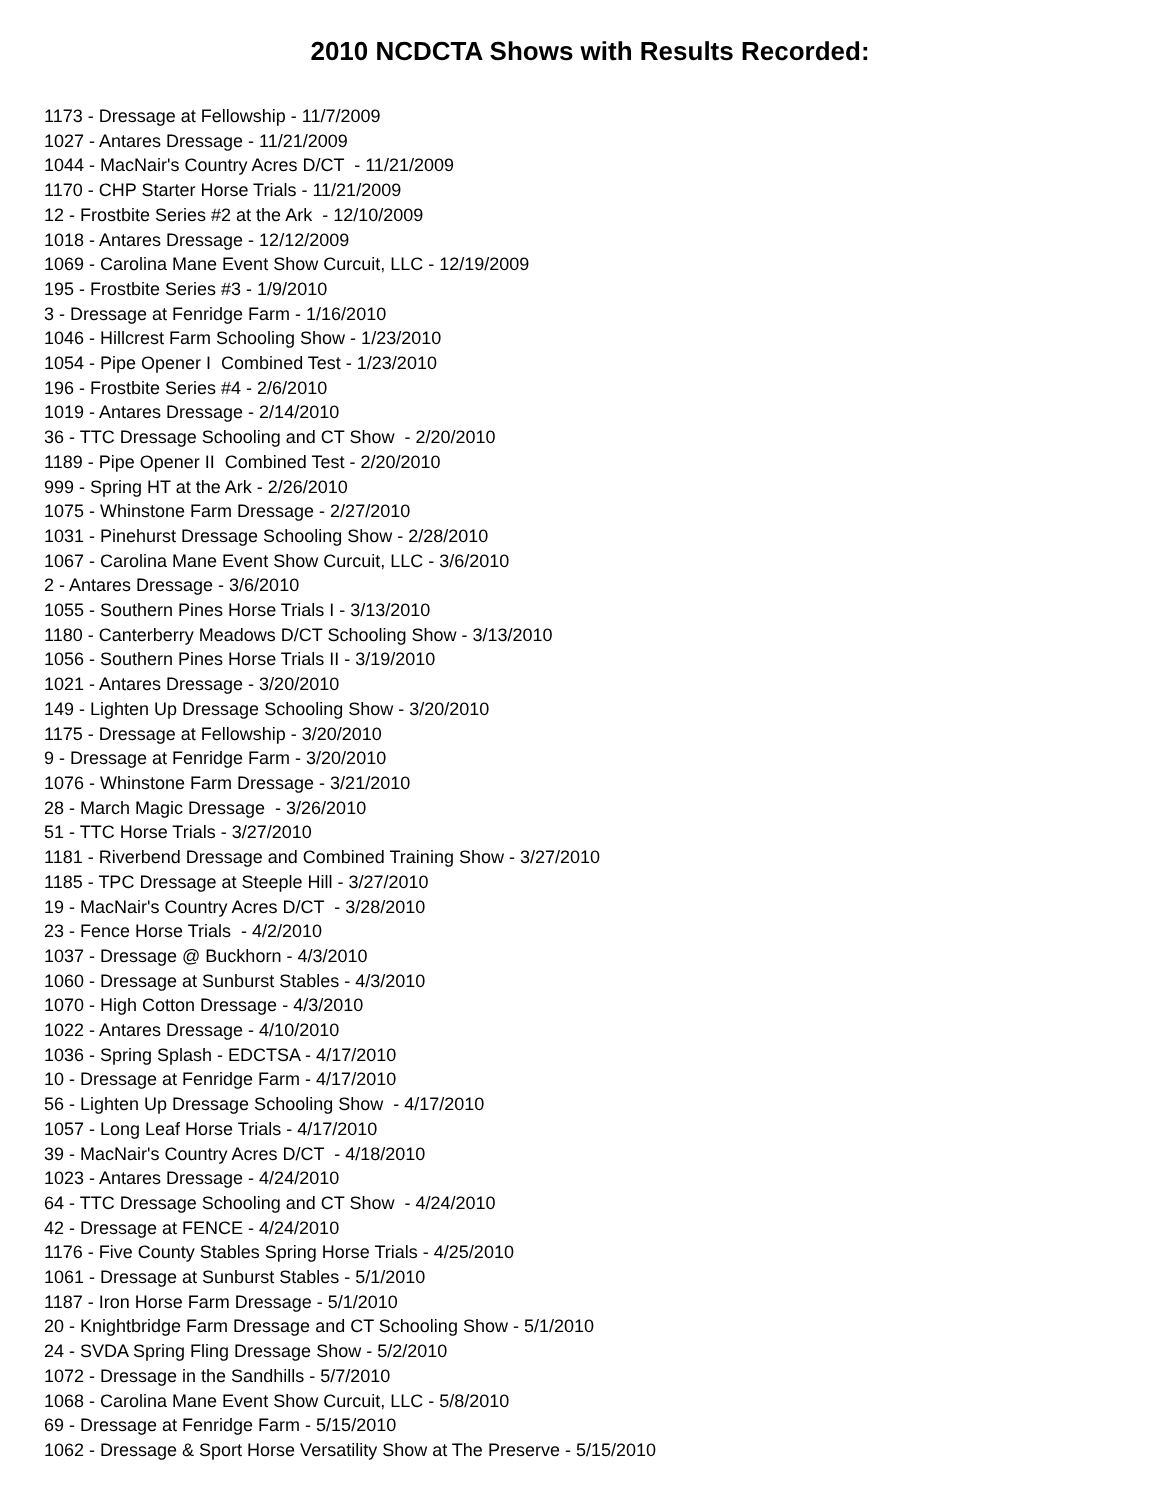2010 NCDCTA Shows with Results Recorded:
1173 - Dressage at Fellowship - 11/7/2009
1027 - Antares Dressage - 11/21/2009
1044 - MacNair's Country Acres D/CT - 11/21/2009
1170 - CHP Starter Horse Trials - 11/21/2009
12 - Frostbite Series #2 at the Ark - 12/10/2009
1018 - Antares Dressage - 12/12/2009
1069 - Carolina Mane Event Show Curcuit, LLC - 12/19/2009
195 - Frostbite Series #3 - 1/9/2010
3 - Dressage at Fenridge Farm - 1/16/2010
1046 - Hillcrest Farm Schooling Show - 1/23/2010
1054 - Pipe Opener I Combined Test - 1/23/2010
196 - Frostbite Series #4 - 2/6/2010
1019 - Antares Dressage - 2/14/2010
36 - TTC Dressage Schooling and CT Show - 2/20/2010
1189 - Pipe Opener II Combined Test - 2/20/2010
999 - Spring HT at the Ark - 2/26/2010
1075 - Whinstone Farm Dressage - 2/27/2010
1031 - Pinehurst Dressage Schooling Show - 2/28/2010
1067 - Carolina Mane Event Show Curcuit, LLC - 3/6/2010
2 - Antares Dressage - 3/6/2010
1055 - Southern Pines Horse Trials I - 3/13/2010
1180 - Canterberry Meadows D/CT Schooling Show - 3/13/2010
1056 - Southern Pines Horse Trials II - 3/19/2010
1021 - Antares Dressage - 3/20/2010
149 - Lighten Up Dressage Schooling Show - 3/20/2010
1175 - Dressage at Fellowship - 3/20/2010
9 - Dressage at Fenridge Farm - 3/20/2010
1076 - Whinstone Farm Dressage - 3/21/2010
28 - March Magic Dressage - 3/26/2010
51 - TTC Horse Trials - 3/27/2010
1181 - Riverbend Dressage and Combined Training Show - 3/27/2010
1185 - TPC Dressage at Steeple Hill - 3/27/2010
19 - MacNair's Country Acres D/CT - 3/28/2010
23 - Fence Horse Trials - 4/2/2010
1037 - Dressage @ Buckhorn - 4/3/2010
1060 - Dressage at Sunburst Stables - 4/3/2010
1070 - High Cotton Dressage - 4/3/2010
1022 - Antares Dressage - 4/10/2010
1036 - Spring Splash - EDCTSA - 4/17/2010
10 - Dressage at Fenridge Farm - 4/17/2010
56 - Lighten Up Dressage Schooling Show - 4/17/2010
1057 - Long Leaf Horse Trials - 4/17/2010
39 - MacNair's Country Acres D/CT - 4/18/2010
1023 - Antares Dressage - 4/24/2010
64 - TTC Dressage Schooling and CT Show - 4/24/2010
42 - Dressage at FENCE - 4/24/2010
1176 - Five County Stables Spring Horse Trials - 4/25/2010
1061 - Dressage at Sunburst Stables - 5/1/2010
1187 - Iron Horse Farm Dressage - 5/1/2010
20 - Knightbridge Farm Dressage and CT Schooling Show - 5/1/2010
24 - SVDA Spring Fling Dressage Show - 5/2/2010
1072 - Dressage in the Sandhills - 5/7/2010
1068 - Carolina Mane Event Show Curcuit, LLC - 5/8/2010
69 - Dressage at Fenridge Farm - 5/15/2010
1062 - Dressage & Sport Horse Versatility Show at The Preserve - 5/15/2010